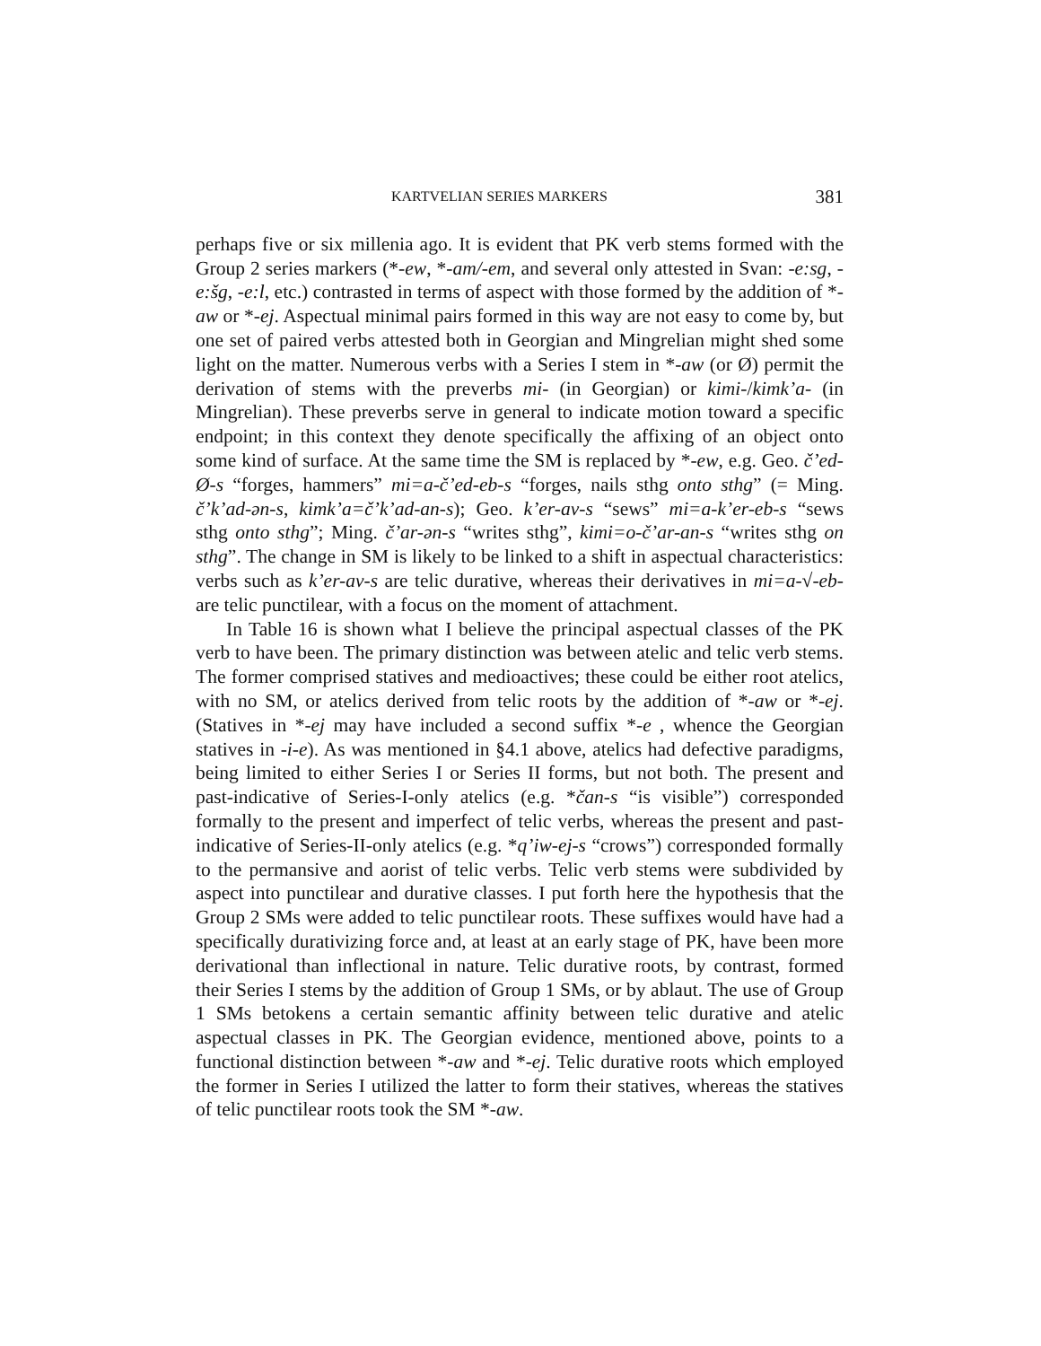KARTVELIAN SERIES MARKERS 381
perhaps five or six millenia ago. It is evident that PK verb stems formed with the Group 2 series markers (*-ew, *-am/-em, and several only attested in Svan: -e:sg, -e:šg, -e:l, etc.) contrasted in terms of aspect with those formed by the addition of *-aw or *-ej. Aspectual minimal pairs formed in this way are not easy to come by, but one set of paired verbs attested both in Georgian and Mingrelian might shed some light on the matter. Numerous verbs with a Series I stem in *-aw (or Ø) permit the derivation of stems with the preverbs mi- (in Georgian) or kimi-/kimk’a- (in Mingrelian). These preverbs serve in general to indicate motion toward a specific endpoint; in this context they denote specifically the affixing of an object onto some kind of surface. At the same time the SM is replaced by *-ew, e.g. Geo. č’ed-Ø-s “forges, hammers” mi=a-č’ed-eb-s “forges, nails sthg onto sthg” (= Ming. č’k’ad-ən-s, kimk’a=č’k’ad-an-s); Geo. k’er-av-s “sews” mi=a-k’er-eb-s “sews sthg onto sthg”; Ming. č’ar-ən-s “writes sthg”, kimi=o-č’ar-an-s “writes sthg on sthg”. The change in SM is likely to be linked to a shift in aspectual characteristics: verbs such as k’er-av-s are telic durative, whereas their derivatives in mi=a-√-eb- are telic punctilear, with a focus on the moment of attachment.
In Table 16 is shown what I believe the principal aspectual classes of the PK verb to have been. The primary distinction was between atelic and telic verb stems. The former comprised statives and medioactives; these could be either root atelics, with no SM, or atelics derived from telic roots by the addition of *-aw or *-ej. (Statives in *-ej may have included a second suffix *-e , whence the Georgian statives in -i-e). As was mentioned in §4.1 above, atelics had defective paradigms, being limited to either Series I or Series II forms, but not both. The present and past-indicative of Series-I-only atelics (e.g. *čan-s “is visible”) corresponded formally to the present and imperfect of telic verbs, whereas the present and past-indicative of Series-II-only atelics (e.g. *q’iw-ej-s “crows”) corresponded formally to the permansive and aorist of telic verbs. Telic verb stems were subdivided by aspect into punctilear and durative classes. I put forth here the hypothesis that the Group 2 SMs were added to telic punctilear roots. These suffixes would have had a specifically durativizing force and, at least at an early stage of PK, have been more derivational than inflectional in nature. Telic durative roots, by contrast, formed their Series I stems by the addition of Group 1 SMs, or by ablaut. The use of Group 1 SMs betokens a certain semantic affinity between telic durative and atelic aspectual classes in PK. The Georgian evidence, mentioned above, points to a functional distinction between *-aw and *-ej. Telic durative roots which employed the former in Series I utilized the latter to form their statives, whereas the statives of telic punctilear roots took the SM *-aw.